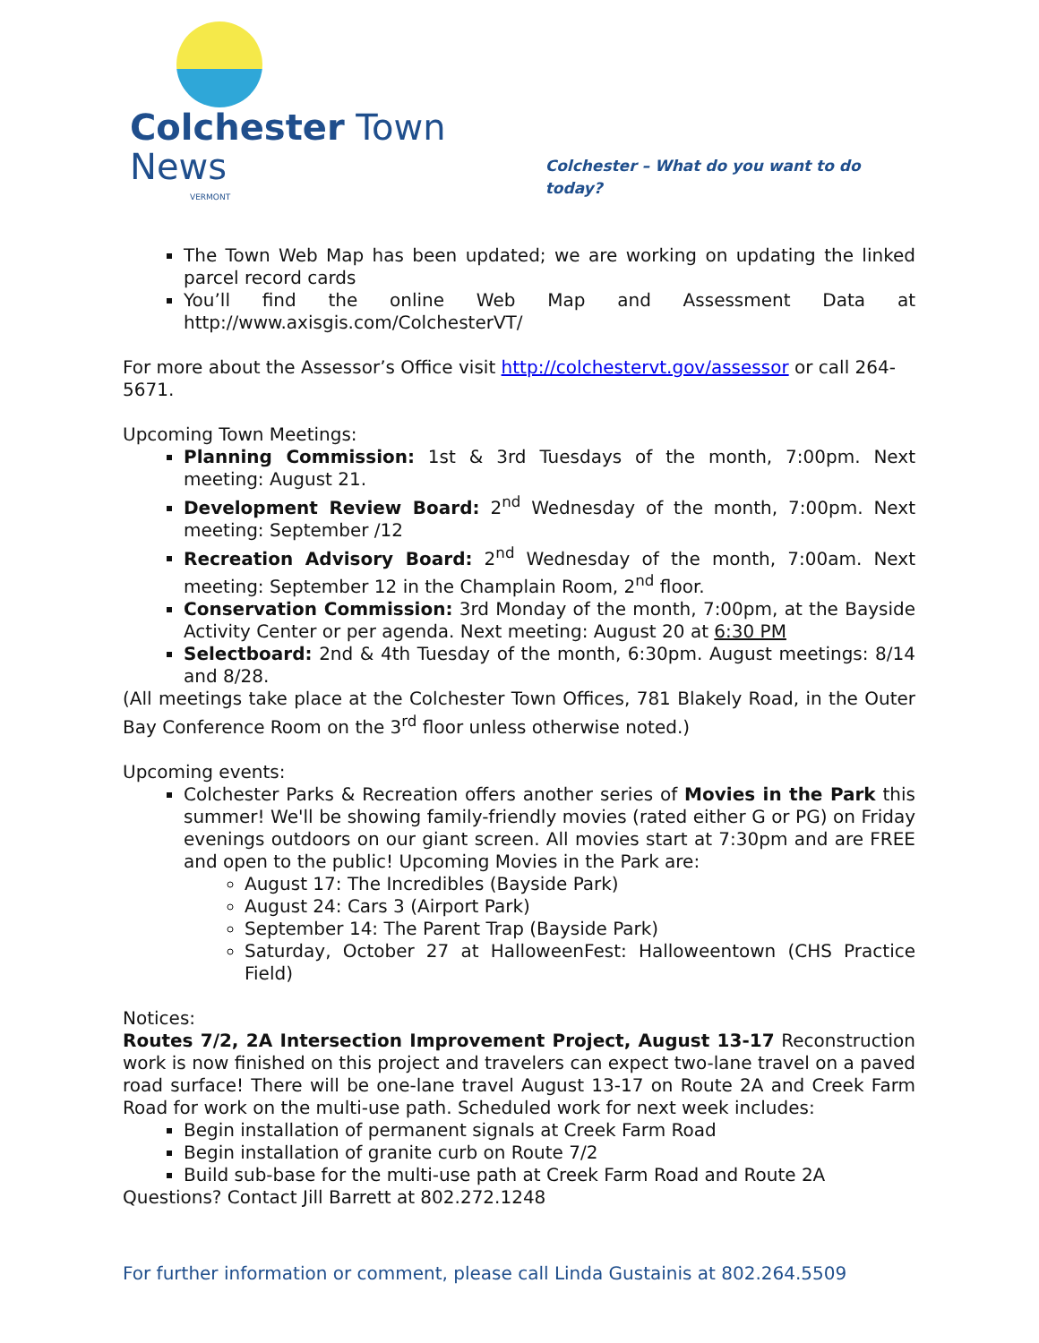Colchester Town News
VERMONT
Colchester – What do you want to do today?
The Town Web Map has been updated; we are working on updating the linked parcel record cards
You’ll find the online Web Map and Assessment Data at http://www.axisgis.com/ColchesterVT/
For more about the Assessor’s Office visit http://colchestervt.gov/assessor or call 264-5671.
Upcoming Town Meetings:
Planning Commission: 1st & 3rd Tuesdays of the month, 7:00pm. Next meeting: August 21.
Development Review Board: 2<sup>nd</sup> Wednesday of the month, 7:00pm. Next meeting: September /12
Recreation Advisory Board: 2<sup>nd</sup> Wednesday of the month, 7:00am. Next meeting: September 12 in the Champlain Room, 2<sup>nd</sup> floor.
Conservation Commission: 3rd Monday of the month, 7:00pm, at the Bayside Activity Center or per agenda. Next meeting: August 20 at 6:30 PM
Selectboard: 2nd & 4th Tuesday of the month, 6:30pm. August meetings: 8/14 and 8/28.
(All meetings take place at the Colchester Town Offices, 781 Blakely Road, in the Outer Bay Conference Room on the 3<sup>rd</sup> floor unless otherwise noted.)
Upcoming events:
Colchester Parks & Recreation offers another series of Movies in the Park this summer! We'll be showing family-friendly movies (rated either G or PG) on Friday evenings outdoors on our giant screen. All movies start at 7:30pm and are FREE and open to the public! Upcoming Movies in the Park are:
August 17: The Incredibles (Bayside Park)
August 24: Cars 3 (Airport Park)
September 14: The Parent Trap (Bayside Park)
Saturday, October 27 at HalloweenFest: Halloweentown (CHS Practice Field)
Notices:
Routes 7/2, 2A Intersection Improvement Project, August 13-17 Reconstruction work is now finished on this project and travelers can expect two-lane travel on a paved road surface! There will be one-lane travel August 13-17 on Route 2A and Creek Farm Road for work on the multi-use path. Scheduled work for next week includes:
Begin installation of permanent signals at Creek Farm Road
Begin installation of granite curb on Route 7/2
Build sub-base for the multi-use path at Creek Farm Road and Route 2A
Questions? Contact Jill Barrett at 802.272.1248
For further information or comment, please call Linda Gustainis at 802.264.5509